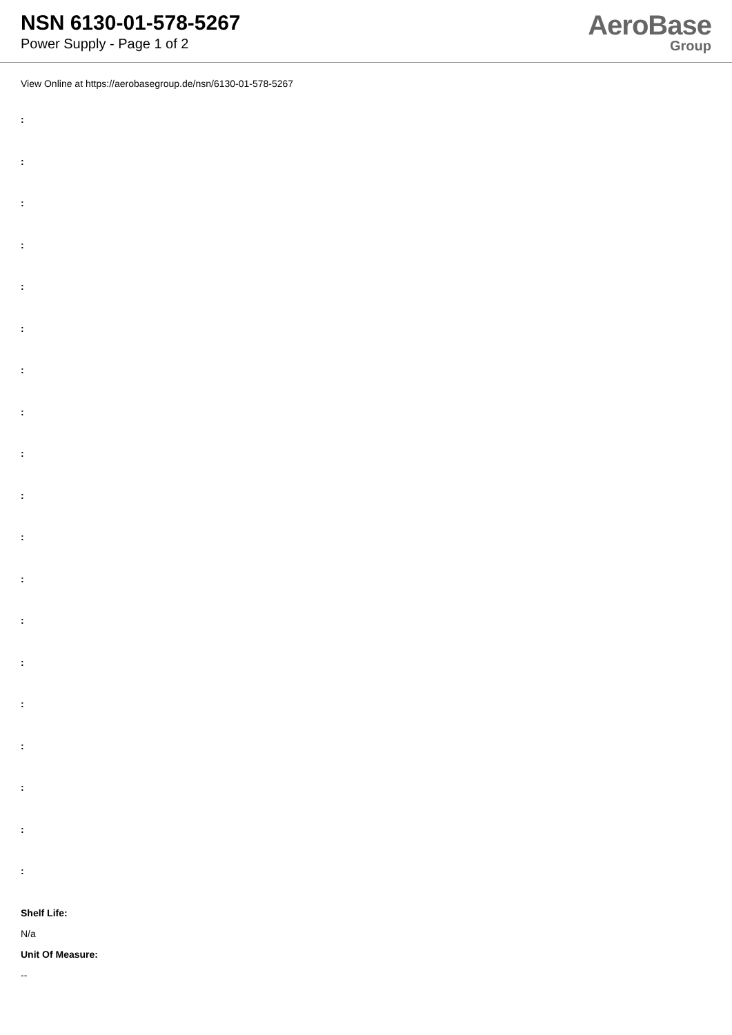NSN 6130-01-578-5267
Power Supply - Page 1 of 2
AeroBase
Group
View Online at https://aerobasegroup.de/nsn/6130-01-578-5267
:
:
:
:
:
:
:
:
:
:
:
:
:
:
:
:
:
:
:
Shelf Life:
N/a
Unit Of Measure:
--